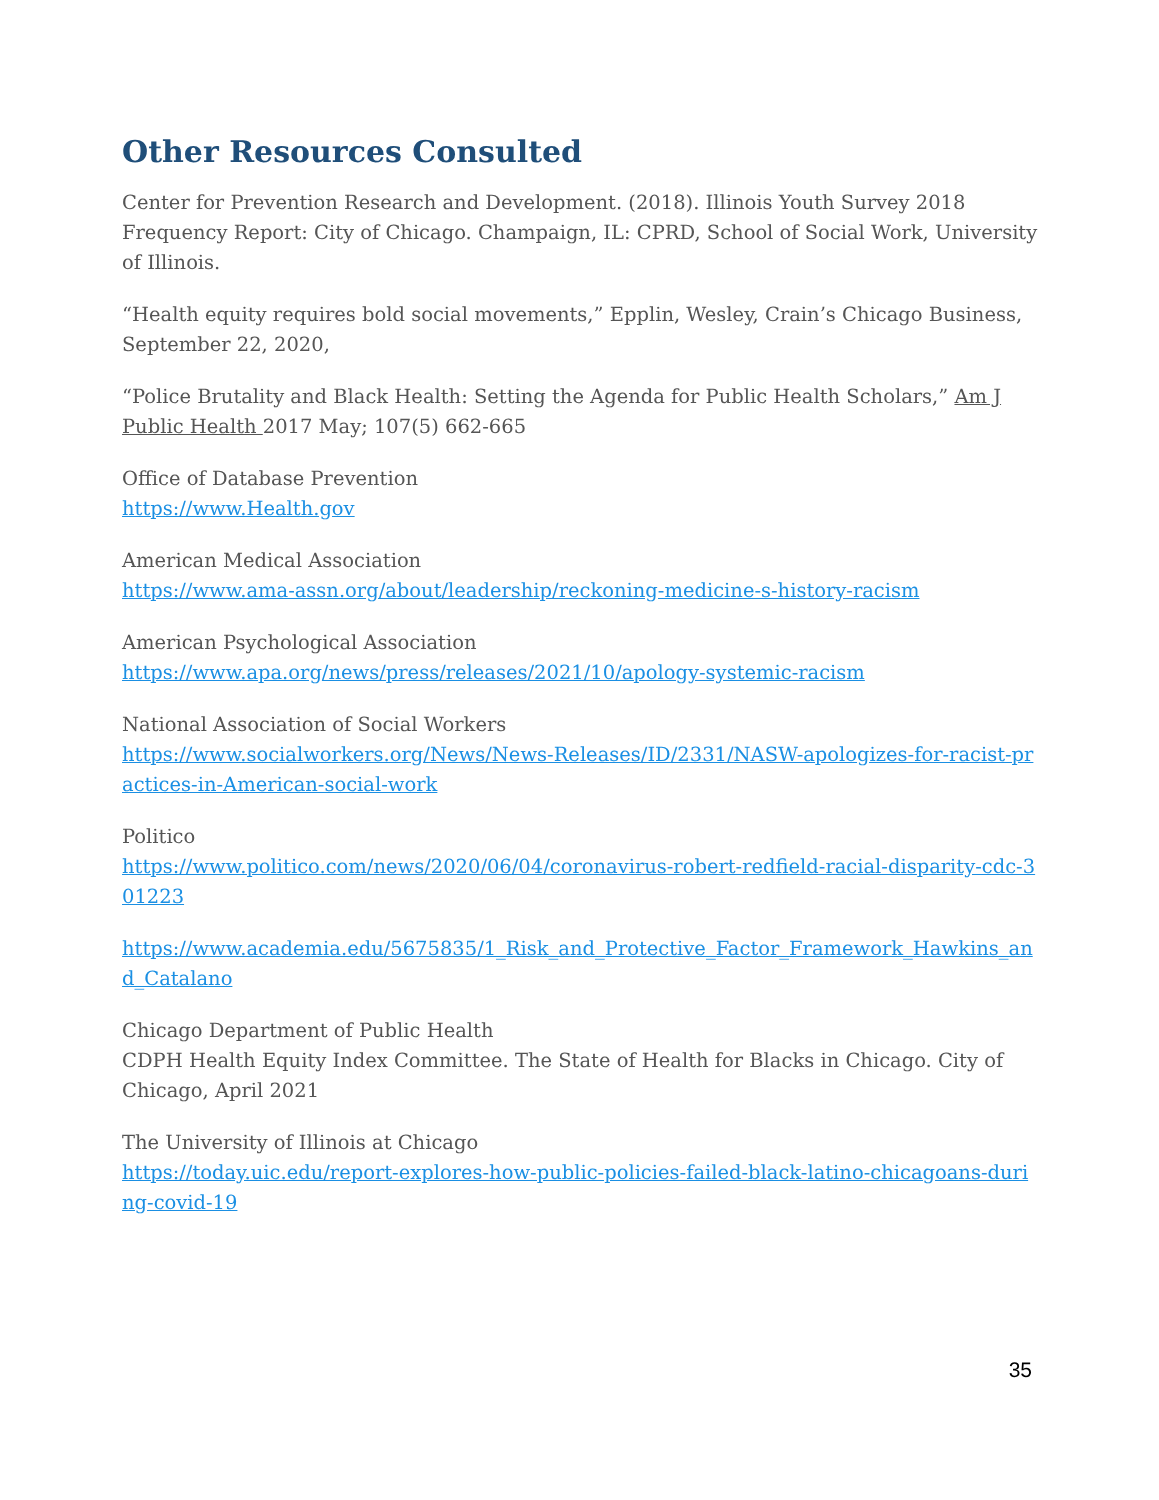Other Resources Consulted
Center for Prevention Research and Development. (2018). Illinois Youth Survey 2018 Frequency Report: City of Chicago. Champaign, IL: CPRD, School of Social Work, University of Illinois.
“Health equity requires bold social movements,” Epplin, Wesley, Crain’s Chicago Business, September 22, 2020,
“Police Brutality and Black Health: Setting the Agenda for Public Health Scholars,” Am J Public Health 2017 May; 107(5) 662-665
Office of Database Prevention
https://www.Health.gov
American Medical Association
https://www.ama-assn.org/about/leadership/reckoning-medicine-s-history-racism
American Psychological Association
https://www.apa.org/news/press/releases/2021/10/apology-systemic-racism
National Association of Social Workers
https://www.socialworkers.org/News/News-Releases/ID/2331/NASW-apologizes-for-racist-practices-in-American-social-work
Politico
https://www.politico.com/news/2020/06/04/coronavirus-robert-redfield-racial-disparity-cdc-301223
https://www.academia.edu/5675835/1_Risk_and_Protective_Factor_Framework_Hawkins_and_Catalano
Chicago Department of Public Health
CDPH Health Equity Index Committee. The State of Health for Blacks in Chicago. City of Chicago, April 2021
The University of Illinois at Chicago
https://today.uic.edu/report-explores-how-public-policies-failed-black-latino-chicagoans-during-covid-19
35